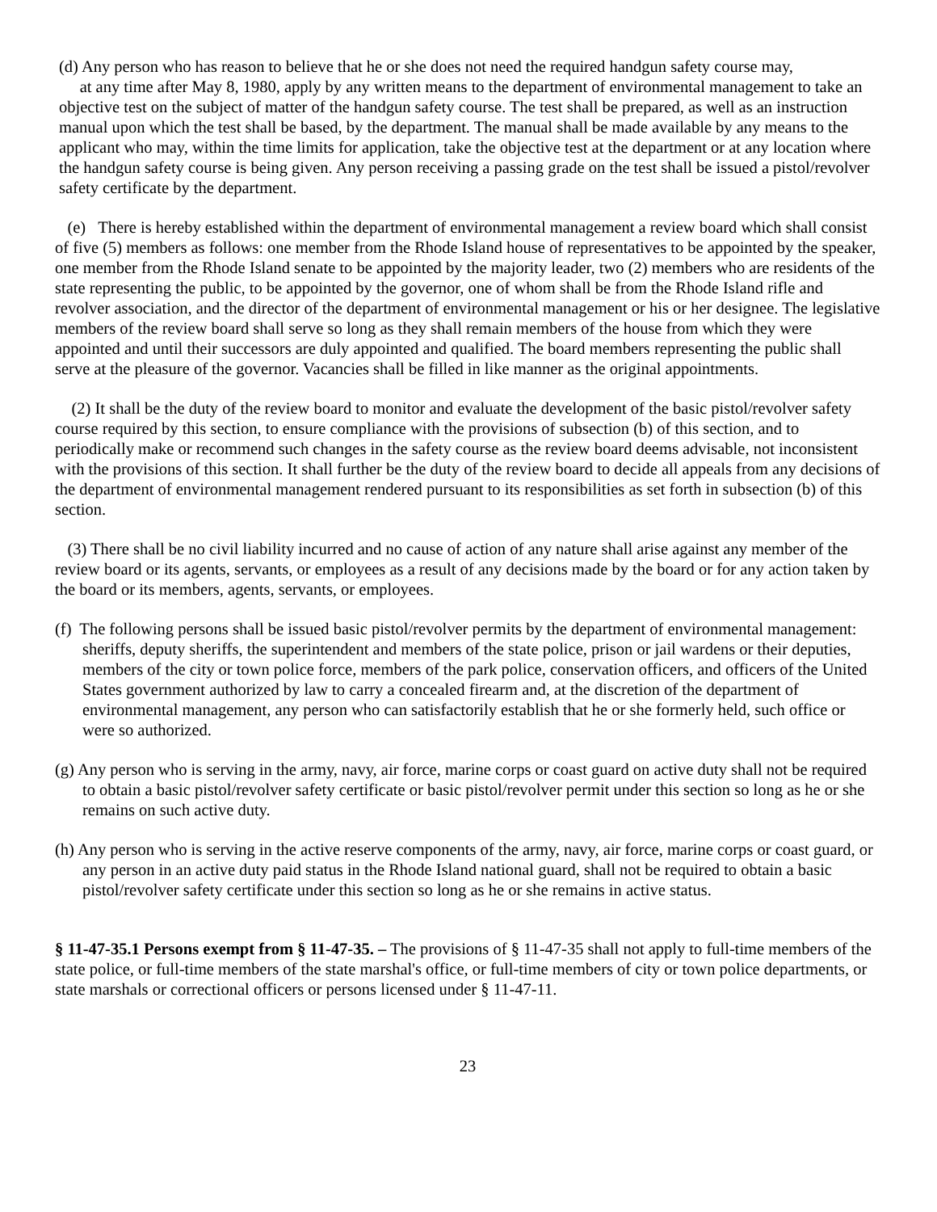(d) Any person who has reason to believe that he or she does not need the required handgun safety course may,
at any time after May 8, 1980, apply by any written means to the department of environmental management to take an objective test on the subject of matter of the handgun safety course. The test shall be prepared, as well as an instruction manual upon which the test shall be based, by the department. The manual shall be made available by any means to the applicant who may, within the time limits for application, take the objective test at the department or at any location where the handgun safety course is being given. Any person receiving a passing grade on the test shall be issued a pistol/revolver safety certificate by the department.
(e) There is hereby established within the department of environmental management a review board which shall consist of five (5) members as follows: one member from the Rhode Island house of representatives to be appointed by the speaker, one member from the Rhode Island senate to be appointed by the majority leader, two (2) members who are residents of the state representing the public, to be appointed by the governor, one of whom shall be from the Rhode Island rifle and revolver association, and the director of the department of environmental management or his or her designee. The legislative members of the review board shall serve so long as they shall remain members of the house from which they were appointed and until their successors are duly appointed and qualified. The board members representing the public shall serve at the pleasure of the governor. Vacancies shall be filled in like manner as the original appointments.
(2) It shall be the duty of the review board to monitor and evaluate the development of the basic pistol/revolver safety course required by this section, to ensure compliance with the provisions of subsection (b) of this section, and to periodically make or recommend such changes in the safety course as the review board deems advisable, not inconsistent with the provisions of this section. It shall further be the duty of the review board to decide all appeals from any decisions of the department of environmental management rendered pursuant to its responsibilities as set forth in subsection (b) of this section.
(3) There shall be no civil liability incurred and no cause of action of any nature shall arise against any member of the review board or its agents, servants, or employees as a result of any decisions made by the board or for any action taken by the board or its members, agents, servants, or employees.
(f) The following persons shall be issued basic pistol/revolver permits by the department of environmental management: sheriffs, deputy sheriffs, the superintendent and members of the state police, prison or jail wardens or their deputies, members of the city or town police force, members of the park police, conservation officers, and officers of the United States government authorized by law to carry a concealed firearm and, at the discretion of the department of environmental management, any person who can satisfactorily establish that he or she formerly held, such office or were so authorized.
(g) Any person who is serving in the army, navy, air force, marine corps or coast guard on active duty shall not be required to obtain a basic pistol/revolver safety certificate or basic pistol/revolver permit under this section so long as he or she remains on such active duty.
(h) Any person who is serving in the active reserve components of the army, navy, air force, marine corps or coast guard, or any person in an active duty paid status in the Rhode Island national guard, shall not be required to obtain a basic pistol/revolver safety certificate under this section so long as he or she remains in active status.
§ 11-47-35.1 Persons exempt from § 11-47-35. – The provisions of § 11-47-35 shall not apply to full-time members of the state police, or full-time members of the state marshal's office, or full-time members of city or town police departments, or state marshals or correctional officers or persons licensed under § 11-47-11.
23